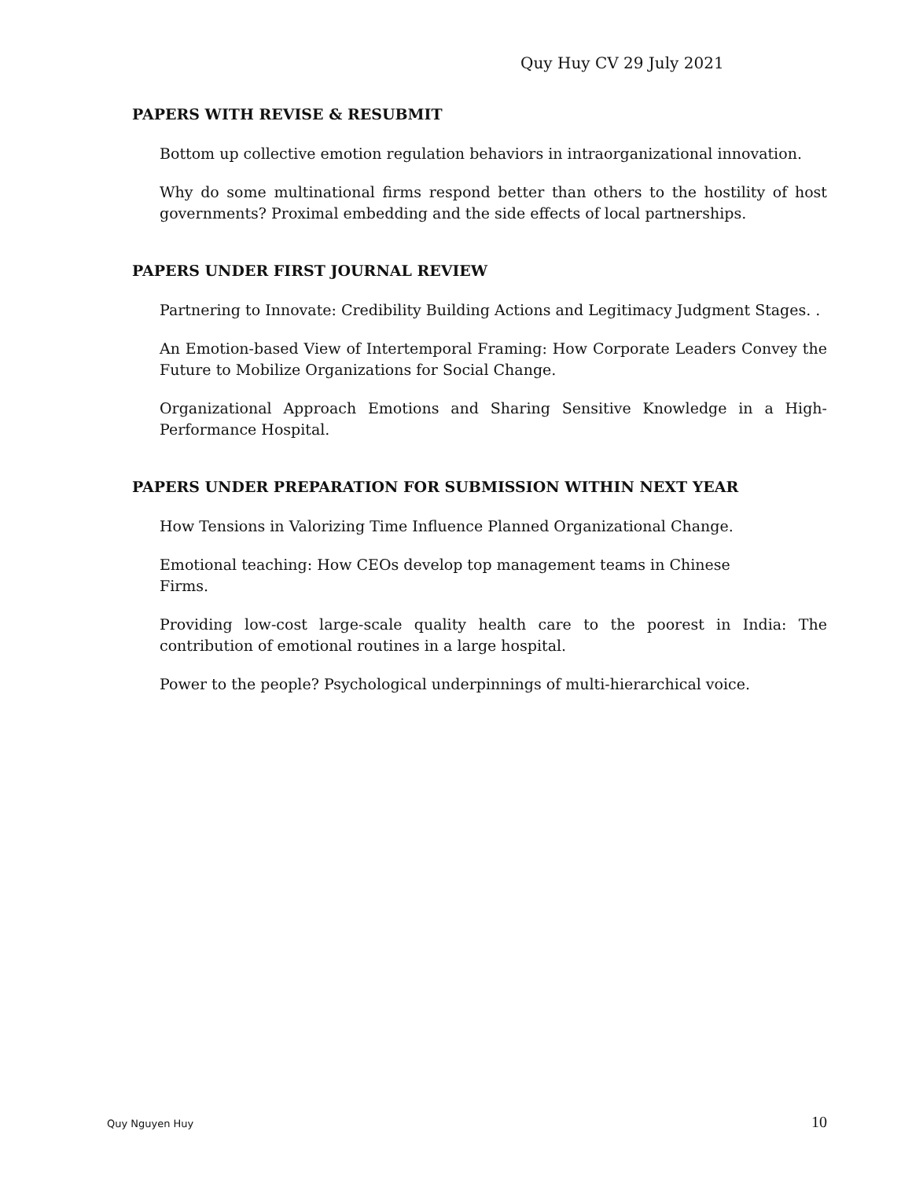Quy Huy CV 29 July 2021
PAPERS WITH REVISE & RESUBMIT
Bottom up collective emotion regulation behaviors in intraorganizational innovation.
Why do some multinational firms respond better than others to the hostility of host governments? Proximal embedding and the side effects of local partnerships.
PAPERS UNDER FIRST JOURNAL REVIEW
Partnering to Innovate: Credibility Building Actions and Legitimacy Judgment Stages. .
An Emotion-based View of Intertemporal Framing: How Corporate Leaders Convey the Future to Mobilize Organizations for Social Change.
Organizational Approach Emotions and Sharing Sensitive Knowledge in a High-Performance Hospital.
PAPERS UNDER PREPARATION FOR SUBMISSION WITHIN NEXT YEAR
How Tensions in Valorizing Time Influence Planned Organizational Change.
Emotional teaching: How CEOs develop top management teams in Chinese Firms.
Providing low-cost large-scale quality health care to the poorest in India: The contribution of emotional routines in a large hospital.
Power to the people? Psychological underpinnings of multi-hierarchical voice.
Quy Nguyen Huy 10